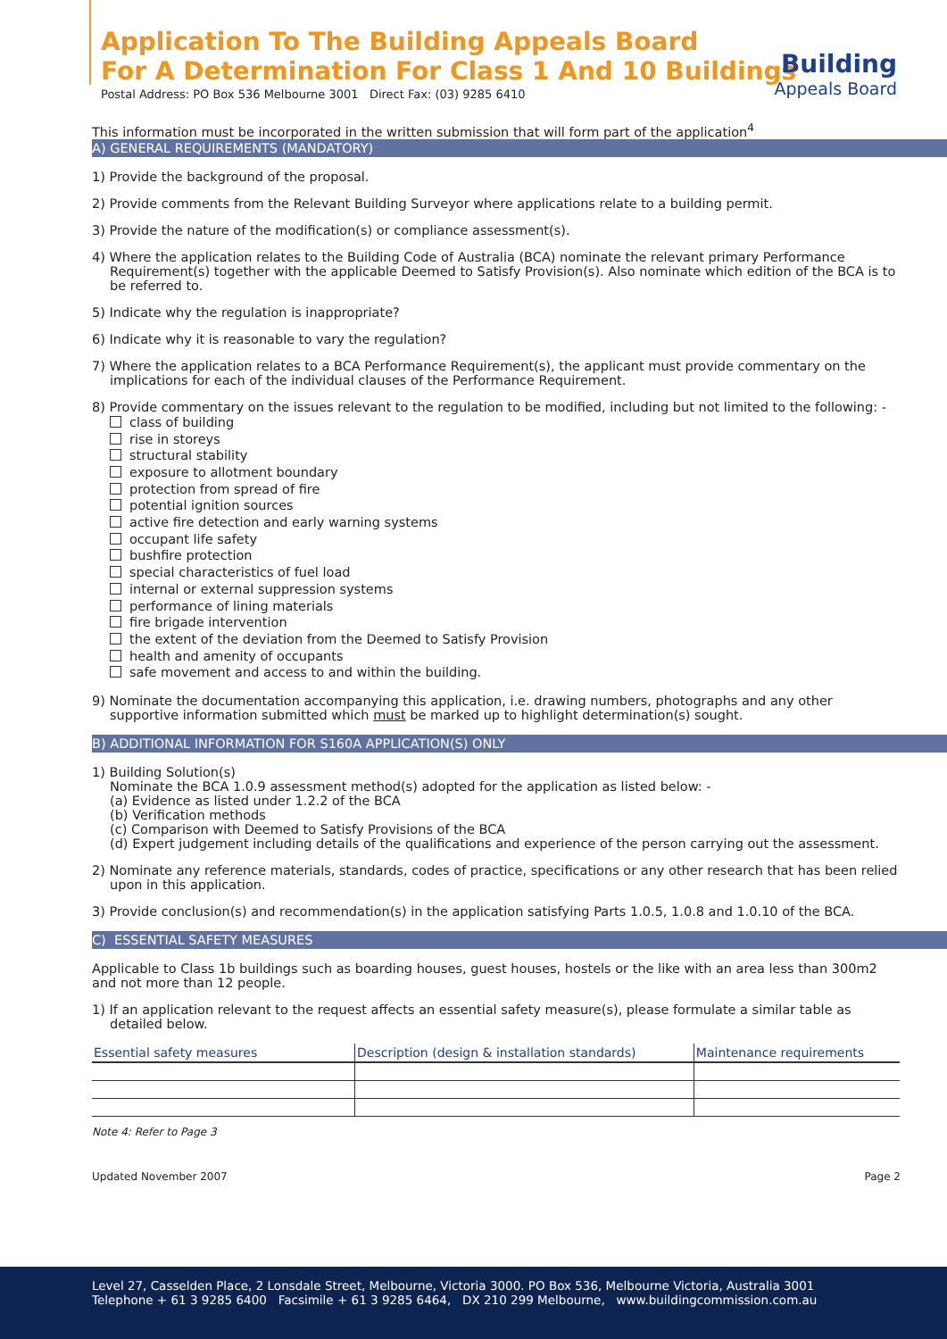Application To The Building Appeals Board
For A Determination For Class 1 And 10 Buildings
Postal Address: PO Box 536 Melbourne 3001 Direct Fax: (03) 9285 6410
Building
Appeals Board
This information must be incorporated in the written submission that will form part of the application<sup>4</sup>
A) GENERAL REQUIREMENTS (MANDATORY)
1) Provide the background of the proposal.
2) Provide comments from the Relevant Building Surveyor where applications relate to a building permit.
3) Provide the nature of the modification(s) or compliance assessment(s).
4) Where the application relates to the Building Code of Australia (BCA) nominate the relevant primary Performance Requirement(s) together with the applicable Deemed to Satisfy Provision(s). Also nominate which edition of the BCA is to be referred to.
5) Indicate why the regulation is inappropriate?
6) Indicate why it is reasonable to vary the regulation?
7) Where the application relates to a BCA Performance Requirement(s), the applicant must provide commentary on the implications for each of the individual clauses of the Performance Requirement.
8) Provide commentary on the issues relevant to the regulation to be modified, including but not limited to the following: -
class of building
rise in storeys
structural stability
exposure to allotment boundary
protection from spread of fire
potential ignition sources
active fire detection and early warning systems
occupant life safety
bushfire protection
special characteristics of fuel load
internal or external suppression systems
performance of lining materials
fire brigade intervention
the extent of the deviation from the Deemed to Satisfy Provision
health and amenity of occupants
safe movement and access to and within the building.
9) Nominate the documentation accompanying this application, i.e. drawing numbers, photographs and any other supportive information submitted which must be marked up to highlight determination(s) sought.
B) ADDITIONAL INFORMATION FOR S160A APPLICATION(S) ONLY
1) Building Solution(s)
Nominate the BCA 1.0.9 assessment method(s) adopted for the application as listed below: -
(a) Evidence as listed under 1.2.2 of the BCA
(b) Verification methods
(c) Comparison with Deemed to Satisfy Provisions of the BCA
(d) Expert judgement including details of the qualifications and experience of the person carrying out the assessment.
2) Nominate any reference materials, standards, codes of practice, specifications or any other research that has been relied upon in this application.
3) Provide conclusion(s) and recommendation(s) in the application satisfying Parts 1.0.5, 1.0.8 and 1.0.10 of the BCA.
C) ESSENTIAL SAFETY MEASURES
Applicable to Class 1b buildings such as boarding houses, guest houses, hostels or the like with an area less than 300m2 and not more than 12 people.
1) If an application relevant to the request affects an essential safety measure(s), please formulate a similar table as detailed below.
| Essential safety measures | Description (design & installation standards) | Maintenance requirements |
| --- | --- | --- |
Note 4: Refer to Page 3
Updated November 2007 Page 2
Level 27, Casselden Place, 2 Lonsdale Street, Melbourne, Victoria 3000. PO Box 536, Melbourne Victoria, Australia 3001
Telephone + 61 3 9285 6400 Facsimile + 61 3 9285 6464, DX 210 299 Melbourne, www.buildingcommission.com.au